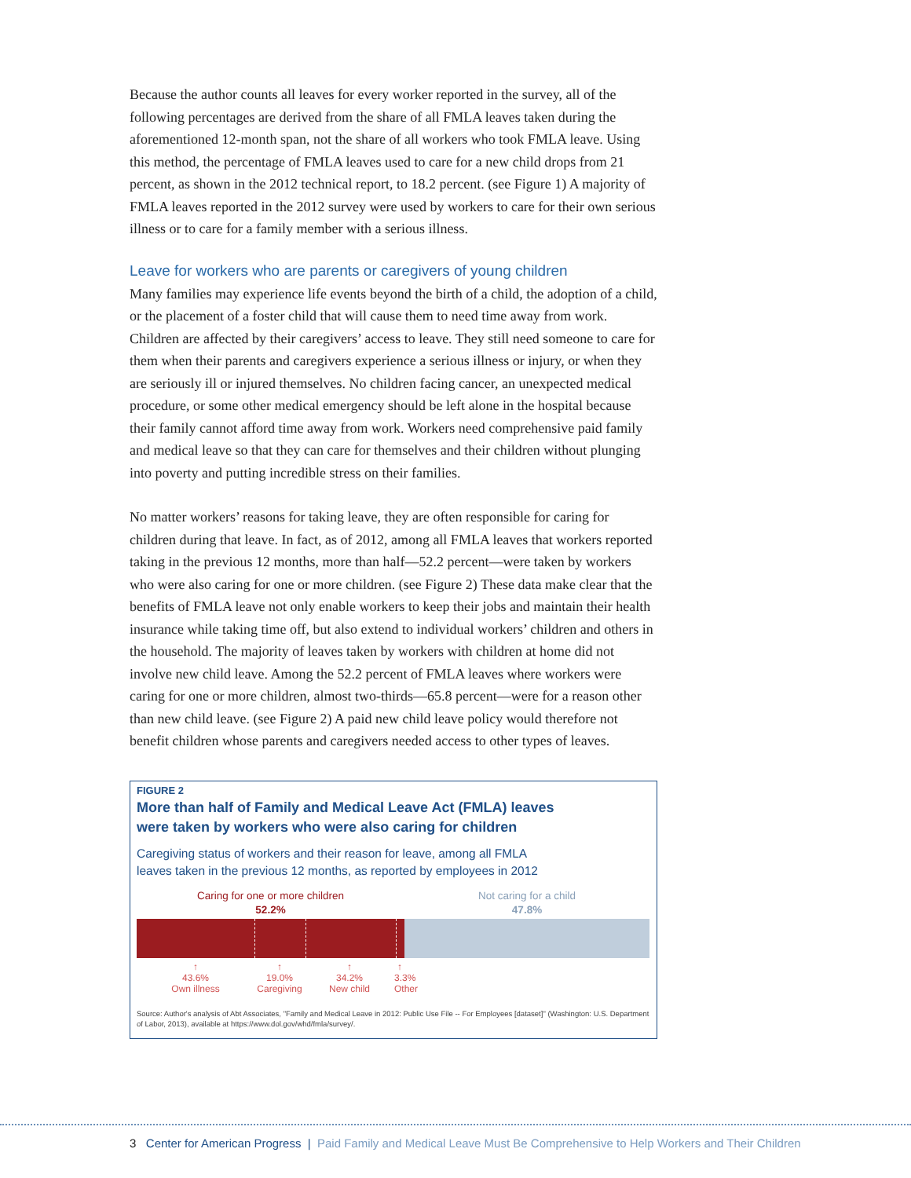Because the author counts all leaves for every worker reported in the survey, all of the following percentages are derived from the share of all FMLA leaves taken during the aforementioned 12-month span, not the share of all workers who took FMLA leave. Using this method, the percentage of FMLA leaves used to care for a new child drops from 21 percent, as shown in the 2012 technical report, to 18.2 percent. (see Figure 1) A majority of FMLA leaves reported in the 2012 survey were used by workers to care for their own serious illness or to care for a family member with a serious illness.
Leave for workers who are parents or caregivers of young children
Many families may experience life events beyond the birth of a child, the adoption of a child, or the placement of a foster child that will cause them to need time away from work. Children are affected by their caregivers’ access to leave. They still need someone to care for them when their parents and caregivers experience a serious illness or injury, or when they are seriously ill or injured themselves. No children facing cancer, an unexpected medical procedure, or some other medical emergency should be left alone in the hospital because their family cannot afford time away from work. Workers need comprehensive paid family and medical leave so that they can care for themselves and their children without plunging into poverty and putting incredible stress on their families.
No matter workers’ reasons for taking leave, they are often responsible for caring for children during that leave. In fact, as of 2012, among all FMLA leaves that workers reported taking in the previous 12 months, more than half—52.2 percent—were taken by workers who were also caring for one or more children. (see Figure 2) These data make clear that the benefits of FMLA leave not only enable workers to keep their jobs and maintain their health insurance while taking time off, but also extend to individual workers’ children and others in the household. The majority of leaves taken by workers with children at home did not involve new child leave. Among the 52.2 percent of FMLA leaves where workers were caring for one or more children, almost two-thirds—65.8 percent—were for a reason other than new child leave. (see Figure 2) A paid new child leave policy would therefore not benefit children whose parents and caregivers needed access to other types of leaves.
FIGURE 2
More than half of Family and Medical Leave Act (FMLA) leaves
were taken by workers who were also caring for children
Caregiving status of workers and their reason for leave, among all FMLA
leaves taken in the previous 12 months, as reported by employees in 2012
Caring for one or more children
52.2%
Not caring for a child
47.8%
↑
43.6%
Own illness
↑
19.0%
Caregiving
↑
34.2%
New child
↑
3.3%
Other
Source: Author's analysis of Abt Associates, "Family and Medical Leave in 2012: Public Use File -- For Employees [dataset]" (Washington: U.S. Department of Labor, 2013), available at https://www.dol.gov/whd/fmla/survey/.
3 Center for American Progress | Paid Family and Medical Leave Must Be Comprehensive to Help Workers and Their Children